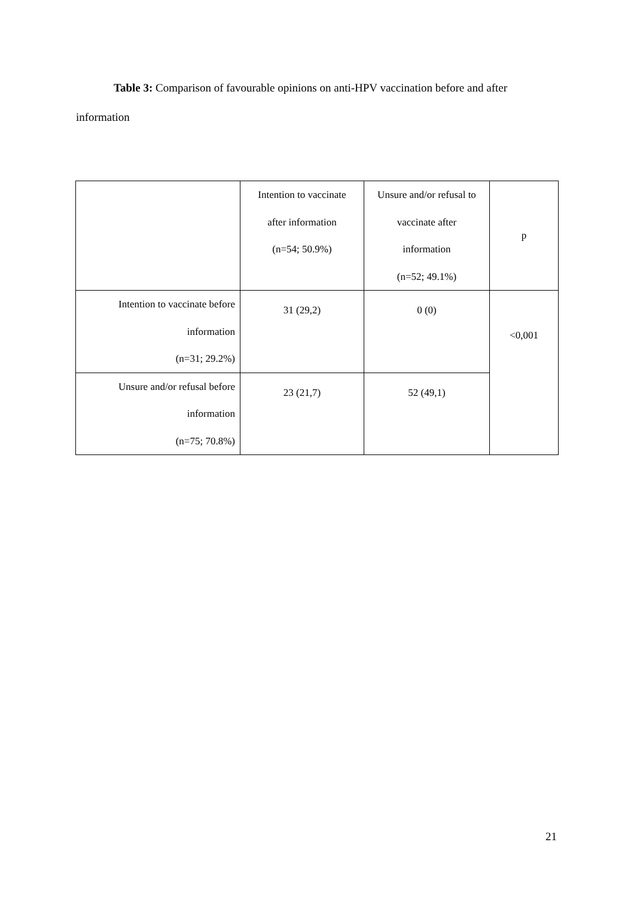Table 3: Comparison of favourable opinions on anti-HPV vaccination before and after information
| | Intention to vaccinate after information (n=54; 50.9%) | Unsure and/or refusal to vaccinate after information (n=52; 49.1%) | p |
| Intention to vaccinate before information (n=31; 29.2%) | 31 (29,2) | 0 (0) | <0,001 |
| Unsure and/or refusal before information (n=75; 70.8%) | 23 (21,7) | 52 (49,1) | |
21